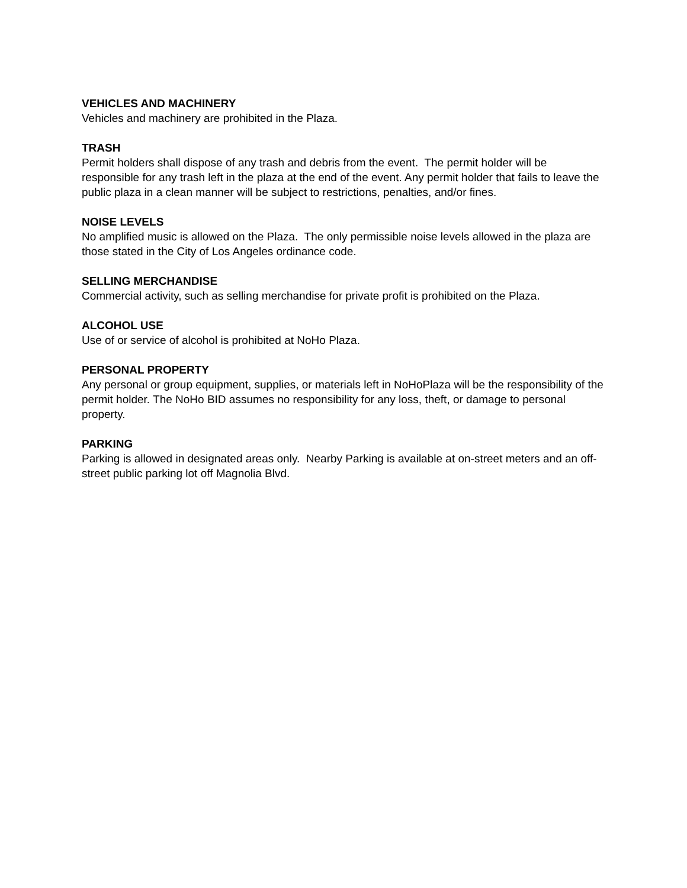VEHICLES AND MACHINERY
Vehicles and machinery are prohibited in the Plaza.
TRASH
Permit holders shall dispose of any trash and debris from the event. The permit holder will be responsible for any trash left in the plaza at the end of the event. Any permit holder that fails to leave the public plaza in a clean manner will be subject to restrictions, penalties, and/or fines.
NOISE LEVELS
No amplified music is allowed on the Plaza. The only permissible noise levels allowed in the plaza are those stated in the City of Los Angeles ordinance code.
SELLING MERCHANDISE
Commercial activity, such as selling merchandise for private profit is prohibited on the Plaza.
ALCOHOL USE
Use of or service of alcohol is prohibited at NoHo Plaza.
PERSONAL PROPERTY
Any personal or group equipment, supplies, or materials left in NoHoPlaza will be the responsibility of the permit holder. The NoHo BID assumes no responsibility for any loss, theft, or damage to personal property.
PARKING
Parking is allowed in designated areas only. Nearby Parking is available at on-street meters and an off-street public parking lot off Magnolia Blvd.